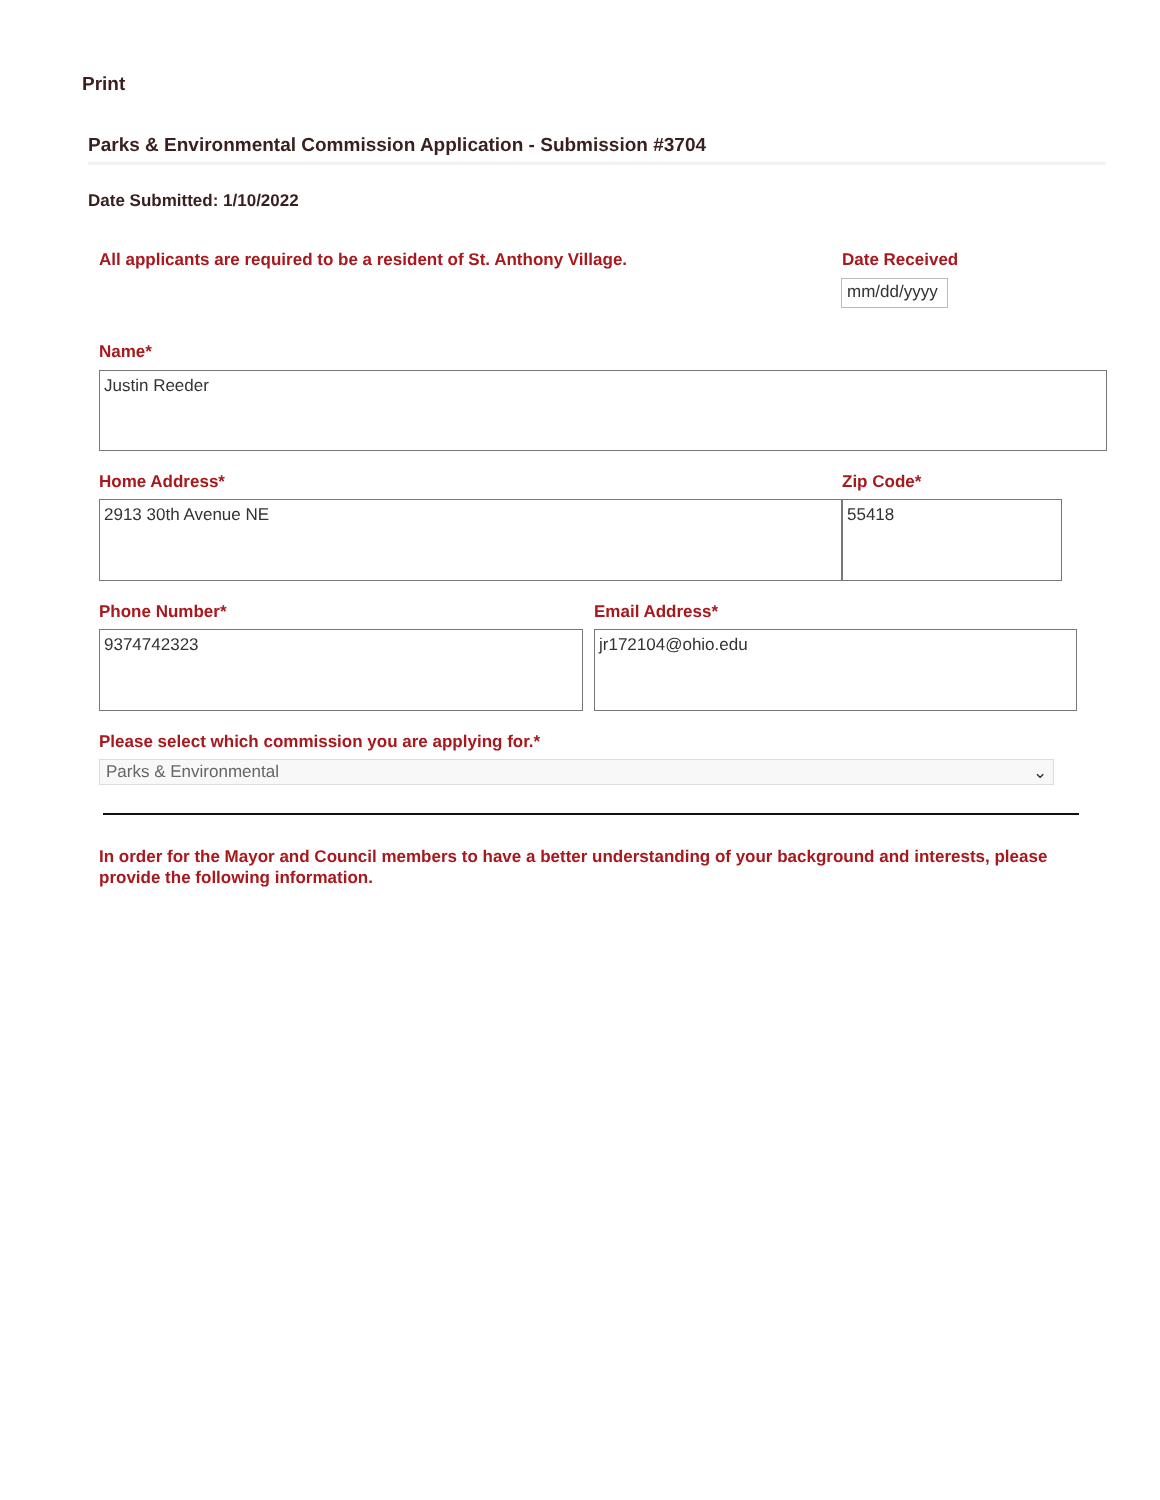Print
Parks & Environmental Commission Application - Submission #3704
Date Submitted: 1/10/2022
All applicants are required to be a resident of St. Anthony Village.
Date Received
mm/dd/yyyy
Name*
Justin Reeder
Home Address* Zip Code*
2913 30th Avenue NE 55418
Phone Number* Email Address*
9374742323 jr172104@ohio.edu
Please select which commission you are applying for.*
Parks & Environmental ⌄
In order for the Mayor and Council members to have a better understanding of your background and interests, please provide the following information.